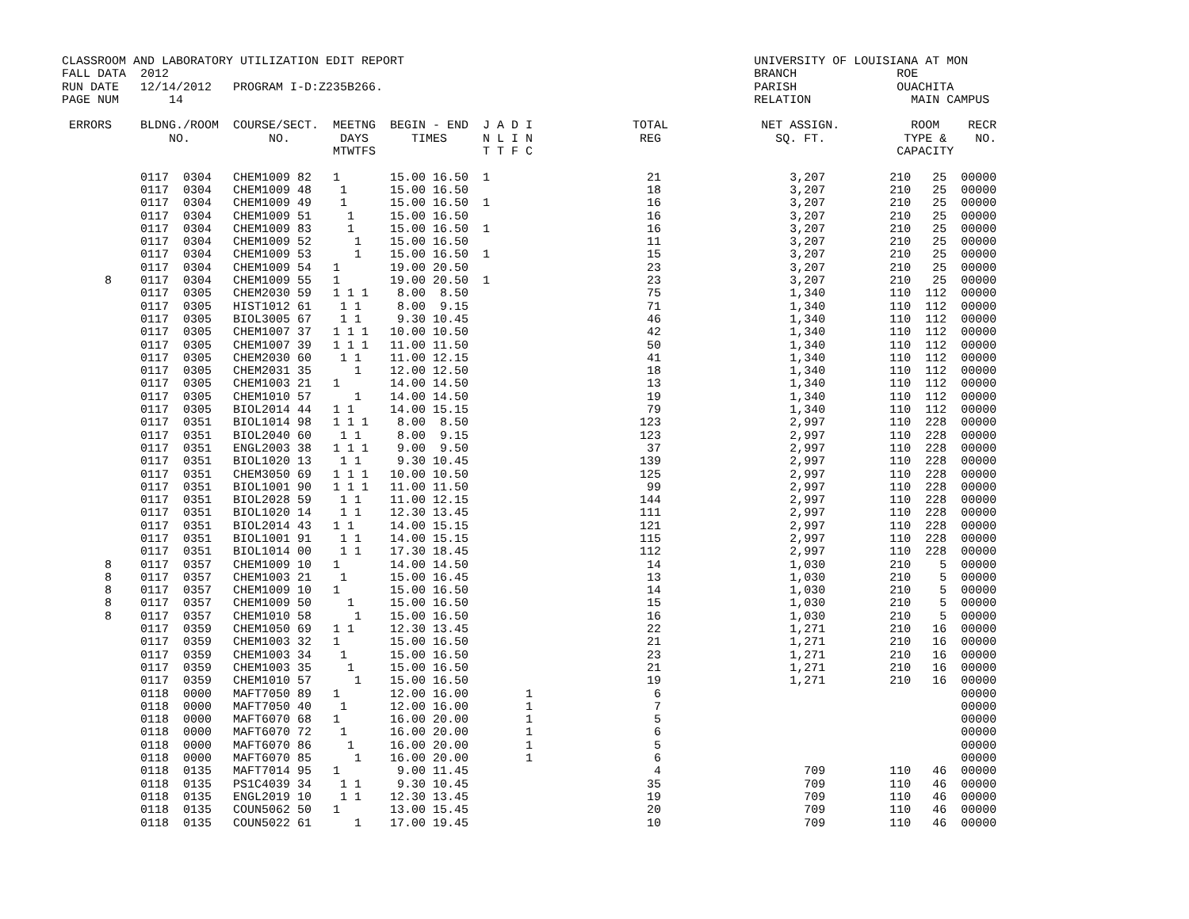CLASSROOM AND LABORATORY UTILIZATION EDIT REPORT                                                 UNIVERSITY OF LOUISIANA AT MON
FALL DATA  2012                                                                                  BRANCH              ROE
RUN DATE   12/14/2012   PROGRAM I-D:Z235B266.                                                    PARISH              OUACHITA
PAGE NUM       14                                                                                RELATION              MAIN CAMPUS

 ERRORS    BLDNG./ROOM  COURSE/SECT.  MEETNG  BEGIN - END  J A D I              TOTAL             NET ASSIGN.          ROOM    RECR
               NO.           NO.       DAYS      TIMES     N L I N               REG                SQ. FT.           TYPE &    NO.
                                      MTWTFS               T T F C                                                   CAPACITY

           0117  0304   CHEM1009 82   1       15.00 16.50  1                      21                  3,207         210   25  00000
           0117  0304   CHEM1009 48    1      15.00 16.50                         18                  3,207         210   25  00000
           0117  0304   CHEM1009 49    1      15.00 16.50  1                      16                  3,207         210   25  00000
           0117  0304   CHEM1009 51     1     15.00 16.50                         16                  3,207         210   25  00000
           0117  0304   CHEM1009 83     1     15.00 16.50  1                      16                  3,207         210   25  00000
           0117  0304   CHEM1009 52      1    15.00 16.50                         11                  3,207         210   25  00000
           0117  0304   CHEM1009 53      1    15.00 16.50  1                      15                  3,207         210   25  00000
           0117  0304   CHEM1009 54   1       19.00 20.50                         23                  3,207         210   25  00000
      8    0117  0304   CHEM1009 55   1       19.00 20.50  1                      23                  3,207         210   25  00000
           0117  0305   CHEM2030 59   1 1 1    8.00  8.50                         75                  1,340         110  112  00000
           0117  0305   HIST1012 61    1 1     8.00  9.15                         71                  1,340         110  112  00000
           0117  0305   BIOL3005 67    1 1     9.30 10.45                         46                  1,340         110  112  00000
           0117  0305   CHEM1007 37   1 1 1   10.00 10.50                         42                  1,340         110  112  00000
           0117  0305   CHEM1007 39   1 1 1   11.00 11.50                         50                  1,340         110  112  00000
           0117  0305   CHEM2030 60    1 1    11.00 12.15                         41                  1,340         110  112  00000
           0117  0305   CHEM2031 35      1    12.00 12.50                         18                  1,340         110  112  00000
           0117  0305   CHEM1003 21   1       14.00 14.50                         13                  1,340         110  112  00000
           0117  0305   CHEM1010 57      1    14.00 14.50                         19                  1,340         110  112  00000
           0117  0305   BIOL2014 44   1 1     14.00 15.15                         79                  1,340         110  112  00000
           0117  0351   BIOL1014 98   1 1 1    8.00  8.50                        123                  2,997         110  228  00000
           0117  0351   BIOL2040 60    1 1     8.00  9.15                        123                  2,997         110  228  00000
           0117  0351   ENGL2003 38   1 1 1    9.00  9.50                         37                  2,997         110  228  00000
           0117  0351   BIOL1020 13    1 1     9.30 10.45                        139                  2,997         110  228  00000
           0117  0351   CHEM3050 69   1 1 1   10.00 10.50                        125                  2,997         110  228  00000
           0117  0351   BIOL1001 90   1 1 1   11.00 11.50                         99                  2,997         110  228  00000
           0117  0351   BIOL2028 59    1 1    11.00 12.15                        144                  2,997         110  228  00000
           0117  0351   BIOL1020 14    1 1    12.30 13.45                        111                  2,997         110  228  00000
           0117  0351   BIOL2014 43   1 1     14.00 15.15                        121                  2,997         110  228  00000
           0117  0351   BIOL1001 91    1 1    14.00 15.15                        115                  2,997         110  228  00000
           0117  0351   BIOL1014 00    1 1    17.30 18.45                        112                  2,997         110  228  00000
      8    0117  0357   CHEM1009 10   1       14.00 14.50                         14                  1,030         210    5  00000
      8    0117  0357   CHEM1003 21    1      15.00 16.45                         13                  1,030         210    5  00000
      8    0117  0357   CHEM1009 10   1       15.00 16.50                         14                  1,030         210    5  00000
      8    0117  0357   CHEM1009 50     1     15.00 16.50                         15                  1,030         210    5  00000
      8    0117  0357   CHEM1010 58      1    15.00 16.50                         16                  1,030         210    5  00000
           0117  0359   CHEM1050 69   1 1     12.30 13.45                         22                  1,271         210   16  00000
           0117  0359   CHEM1003 32   1       15.00 16.50                         21                  1,271         210   16  00000
           0117  0359   CHEM1003 34    1      15.00 16.50                         23                  1,271         210   16  00000
           0117  0359   CHEM1003 35     1     15.00 16.50                         21                  1,271         210   16  00000
           0117  0359   CHEM1010 57      1    15.00 16.50                         19                  1,271         210   16  00000
           0118  0000   MAFT7050 89   1       12.00 16.00        1                 6                                          00000
           0118  0000   MAFT7050 40    1      12.00 16.00        1                 7                                          00000
           0118  0000   MAFT6070 68   1       16.00 20.00        1                 5                                          00000
           0118  0000   MAFT6070 72    1      16.00 20.00        1                 6                                          00000
           0118  0000   MAFT6070 86     1     16.00 20.00        1                 5                                          00000
           0118  0000   MAFT6070 85      1    16.00 20.00        1                 6                                          00000
           0118  0135   MAFT7014 95   1        9.00 11.45                          4                    709         110   46  00000
           0118  0135   PS1C4039 34    1 1     9.30 10.45                         35                    709         110   46  00000
           0118  0135   ENGL2019 10    1 1    12.30 13.45                         19                    709         110   46  00000
           0118  0135   COUN5062 50   1       13.00 15.45                         20                    709         110   46  00000
           0118  0135   COUN5022 61      1    17.00 19.45                         10                    709         110   46  00000